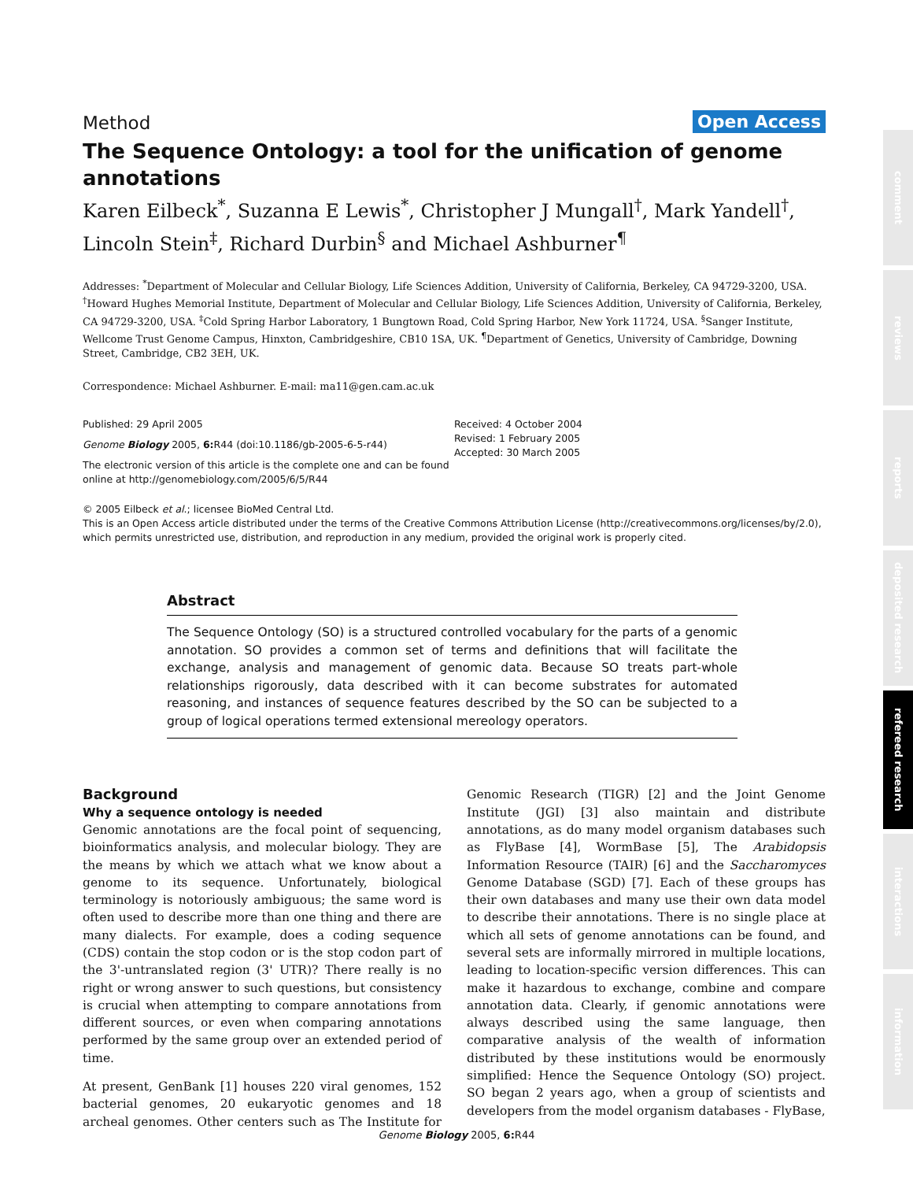Method Open Access
The Sequence Ontology: a tool for the unification of genome annotations
Karen Eilbeck<sup>*</sup>, Suzanna E Lewis<sup>*</sup>, Christopher J Mungall<sup>†</sup>, Mark Yandell<sup>†</sup>, Lincoln Stein<sup>‡</sup>, Richard Durbin<sup>§</sup> and Michael Ashburner<sup>¶</sup>
Addresses: <sup>*</sup>Department of Molecular and Cellular Biology, Life Sciences Addition, University of California, Berkeley, CA 94729-3200, USA. <sup>†</sup>Howard Hughes Memorial Institute, Department of Molecular and Cellular Biology, Life Sciences Addition, University of California, Berkeley, CA 94729-3200, USA. <sup>‡</sup>Cold Spring Harbor Laboratory, 1 Bungtown Road, Cold Spring Harbor, New York 11724, USA. <sup>§</sup>Sanger Institute, Wellcome Trust Genome Campus, Hinxton, Cambridgeshire, CB10 1SA, UK. <sup>¶</sup>Department of Genetics, University of Cambridge, Downing Street, Cambridge, CB2 3EH, UK.
Correspondence: Michael Ashburner. E-mail: ma11@gen.cam.ac.uk
Published: 29 April 2005
Genome Biology 2005, 6: R44 (doi:10.1186/gb-2005-6-5-r44)
The electronic version of this article is the complete one and can be found online at http://genomebiology.com/2005/6/5/R44
Received: 4 October 2004
Revised: 1 February 2005
Accepted: 30 March 2005
© 2005 Eilbeck et al.; licensee BioMed Central Ltd.
This is an Open Access article distributed under the terms of the Creative Commons Attribution License (http://creativecommons.org/licenses/by/2.0), which permits unrestricted use, distribution, and reproduction in any medium, provided the original work is properly cited.
Abstract
The Sequence Ontology (SO) is a structured controlled vocabulary for the parts of a genomic annotation. SO provides a common set of terms and definitions that will facilitate the exchange, analysis and management of genomic data. Because SO treats part-whole relationships rigorously, data described with it can become substrates for automated reasoning, and instances of sequence features described by the SO can be subjected to a group of logical operations termed extensional mereology operators.
Background
Why a sequence ontology is needed
Genomic annotations are the focal point of sequencing, bioinformatics analysis, and molecular biology. They are the means by which we attach what we know about a genome to its sequence. Unfortunately, biological terminology is notoriously ambiguous; the same word is often used to describe more than one thing and there are many dialects. For example, does a coding sequence (CDS) contain the stop codon or is the stop codon part of the 3'-untranslated region (3' UTR)? There really is no right or wrong answer to such questions, but consistency is crucial when attempting to compare annotations from different sources, or even when comparing annotations performed by the same group over an extended period of time.
At present, GenBank [1] houses 220 viral genomes, 152 bacterial genomes, 20 eukaryotic genomes and 18 archeal genomes. Other centers such as The Institute for Genomic Research (TIGR) [2] and the Joint Genome Institute (JGI) [3] also maintain and distribute annotations, as do many model organism databases such as FlyBase [4], WormBase [5], The Arabidopsis Information Resource (TAIR) [6] and the Saccharomyces Genome Database (SGD) [7]. Each of these groups has their own databases and many use their own data model to describe their annotations. There is no single place at which all sets of genome annotations can be found, and several sets are informally mirrored in multiple locations, leading to location-specific version differences. This can make it hazardous to exchange, combine and compare annotation data. Clearly, if genomic annotations were always described using the same language, then comparative analysis of the wealth of information distributed by these institutions would be enormously simplified: Hence the Sequence Ontology (SO) project. SO began 2 years ago, when a group of scientists and developers from the model organism databases - FlyBase,
comment
reviews
reports
deposited research
refereed research
interactions
information
Genome Biology 2005, 6: R44